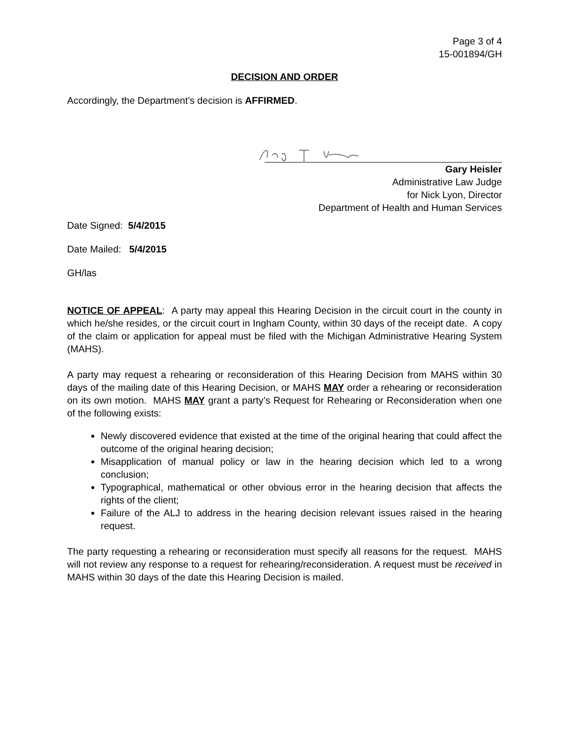Page 3 of 4
15-001894/GH
DECISION AND ORDER
Accordingly, the Department’s decision is AFFIRMED.
Gary Heisler
Administrative Law Judge
for Nick Lyon, Director
Department of Health and Human Services
Date Signed: 5/4/2015
Date Mailed: 5/4/2015
GH/las
NOTICE OF APPEAL: A party may appeal this Hearing Decision in the circuit court in the county in which he/she resides, or the circuit court in Ingham County, within 30 days of the receipt date. A copy of the claim or application for appeal must be filed with the Michigan Administrative Hearing System (MAHS).
A party may request a rehearing or reconsideration of this Hearing Decision from MAHS within 30 days of the mailing date of this Hearing Decision, or MAHS MAY order a rehearing or reconsideration on its own motion. MAHS MAY grant a party’s Request for Rehearing or Reconsideration when one of the following exists:
Newly discovered evidence that existed at the time of the original hearing that could affect the outcome of the original hearing decision;
Misapplication of manual policy or law in the hearing decision which led to a wrong conclusion;
Typographical, mathematical or other obvious error in the hearing decision that affects the rights of the client;
Failure of the ALJ to address in the hearing decision relevant issues raised in the hearing request.
The party requesting a rehearing or reconsideration must specify all reasons for the request. MAHS will not review any response to a request for rehearing/reconsideration. A request must be received in MAHS within 30 days of the date this Hearing Decision is mailed.